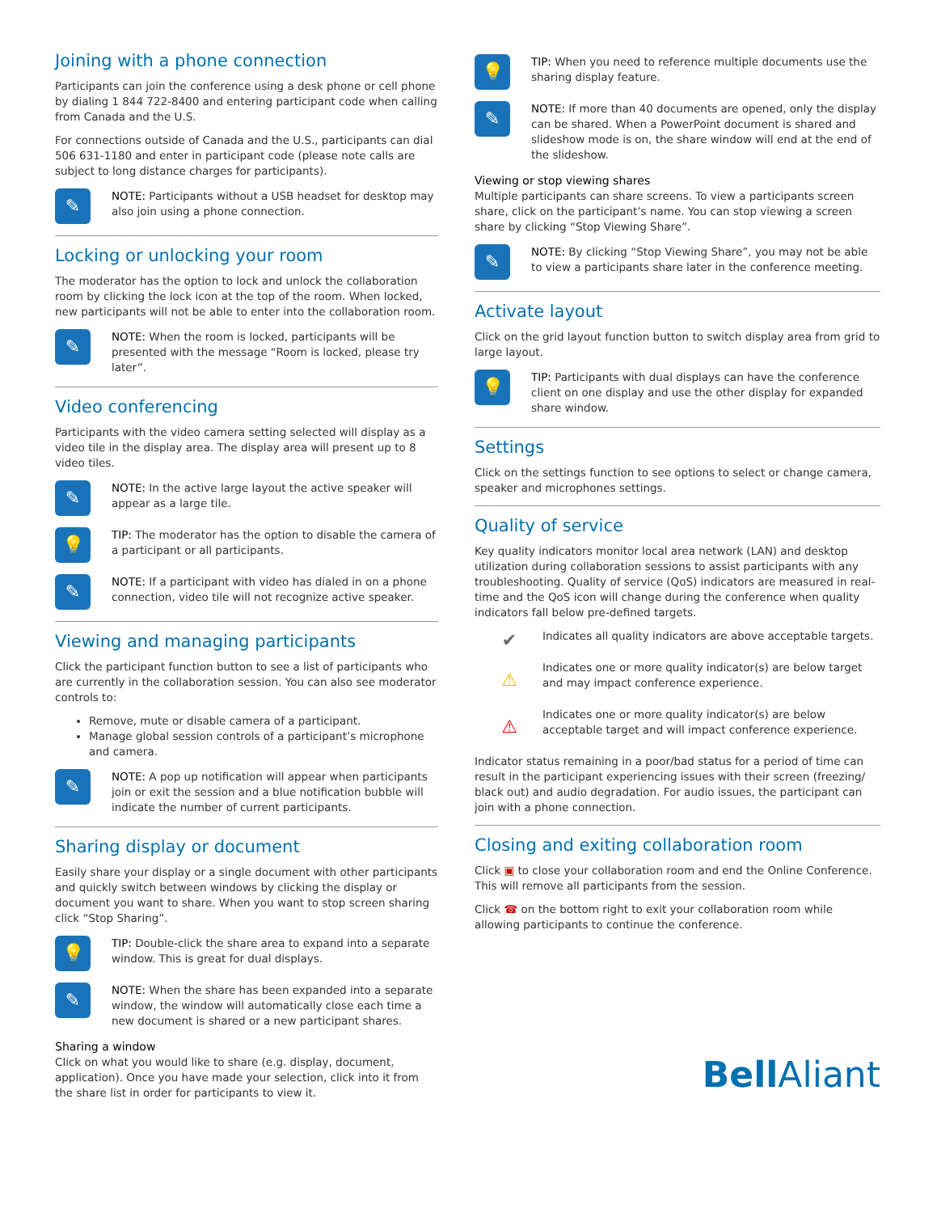Joining with a phone connection
Participants can join the conference using a desk phone or cell phone by dialing 1 844 722-8400 and entering participant code when calling from Canada and the U.S.
For connections outside of Canada and the U.S., participants can dial 506 631-1180 and enter in participant code (please note calls are subject to long distance charges for participants).
✎
NOTE: Participants without a USB headset for desktop may also join using a phone connection.
Locking or unlocking your room
The moderator has the option to lock and unlock the collaboration room by clicking the lock icon at the top of the room. When locked, new participants will not be able to enter into the collaboration room.
✎
NOTE: When the room is locked, participants will be presented with the message “Room is locked, please try later”.
Video conferencing
Participants with the video camera setting selected will display as a video tile in the display area. The display area will present up to 8 video tiles.
✎
NOTE: In the active large layout the active speaker will appear as a large tile.
💡
TIP: The moderator has the option to disable the camera of a participant or all participants.
✎
NOTE: If a participant with video has dialed in on a phone connection, video tile will not recognize active speaker.
Viewing and managing participants
Click the participant function button to see a list of participants who are currently in the collaboration session. You can also see moderator controls to:
Remove, mute or disable camera of a participant.
Manage global session controls of a participant’s microphone and camera.
✎
NOTE: A pop up notification will appear when participants join or exit the session and a blue notification bubble will indicate the number of current participants.
Sharing display or document
Easily share your display or a single document with other participants and quickly switch between windows by clicking the display or document you want to share. When you want to stop screen sharing click “Stop Sharing”.
💡
TIP: Double-click the share area to expand into a separate window. This is great for dual displays.
✎
NOTE: When the share has been expanded into a separate window, the window will automatically close each time a new document is shared or a new participant shares.
Sharing a window
Click on what you would like to share (e.g. display, document, application). Once you have made your selection, click into it from the share list in order for participants to view it.
💡
TIP: When you need to reference multiple documents use the sharing display feature.
✎
NOTE: If more than 40 documents are opened, only the display can be shared. When a PowerPoint document is shared and slideshow mode is on, the share window will end at the end of the slideshow.
Viewing or stop viewing shares
Multiple participants can share screens. To view a participants screen share, click on the participant’s name. You can stop viewing a screen share by clicking “Stop Viewing Share”.
✎
NOTE: By clicking “Stop Viewing Share”, you may not be able to view a participants share later in the conference meeting.
Activate layout
Click on the grid layout function button to switch display area from grid to large layout.
💡
TIP: Participants with dual displays can have the conference client on one display and use the other display for expanded share window.
Settings
Click on the settings function to see options to select or change camera, speaker and microphones settings.
Quality of service
Key quality indicators monitor local area network (LAN) and desktop utilization during collaboration sessions to assist participants with any troubleshooting. Quality of service (QoS) indicators are measured in real-time and the QoS icon will change during the conference when quality indicators fall below pre-defined targets.
✔
Indicates all quality indicators are above acceptable targets.
⚠
Indicates one or more quality indicator(s) are below target and may impact conference experience.
⚠
Indicates one or more quality indicator(s) are below acceptable target and will impact conference experience.
Indicator status remaining in a poor/bad status for a period of time can result in the participant experiencing issues with their screen (freezing/ black out) and audio degradation. For audio issues, the participant can join with a phone connection.
Closing and exiting collaboration room
Click ▣ to close your collaboration room and end the Online Conference. This will remove all participants from the session.
Click ☎ on the bottom right to exit your collaboration room while allowing participants to continue the conference.
Bell Aliant